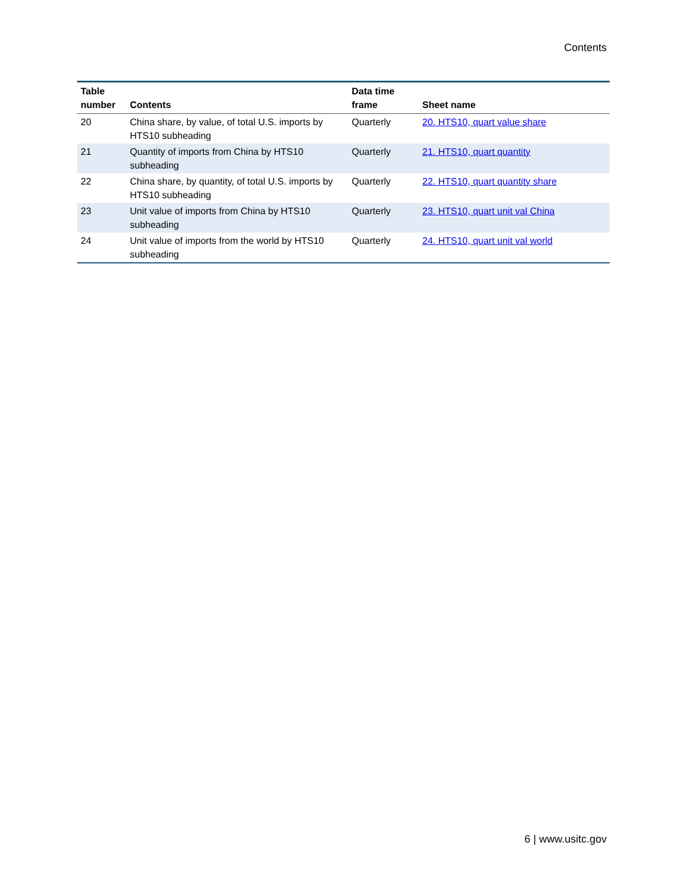Contents
| Table number | Contents | Data time frame | Sheet name |
| --- | --- | --- | --- |
| 20 | China share, by value, of total U.S. imports by HTS10 subheading | Quarterly | 20. HTS10, quart value share |
| 21 | Quantity of imports from China by HTS10 subheading | Quarterly | 21. HTS10, quart quantity |
| 22 | China share, by quantity, of total U.S. imports by HTS10 subheading | Quarterly | 22. HTS10, quart quantity share |
| 23 | Unit value of imports from China by HTS10 subheading | Quarterly | 23. HTS10, quart unit val China |
| 24 | Unit value of imports from the world by HTS10 subheading | Quarterly | 24. HTS10, quart unit val world |
6 | www.usitc.gov